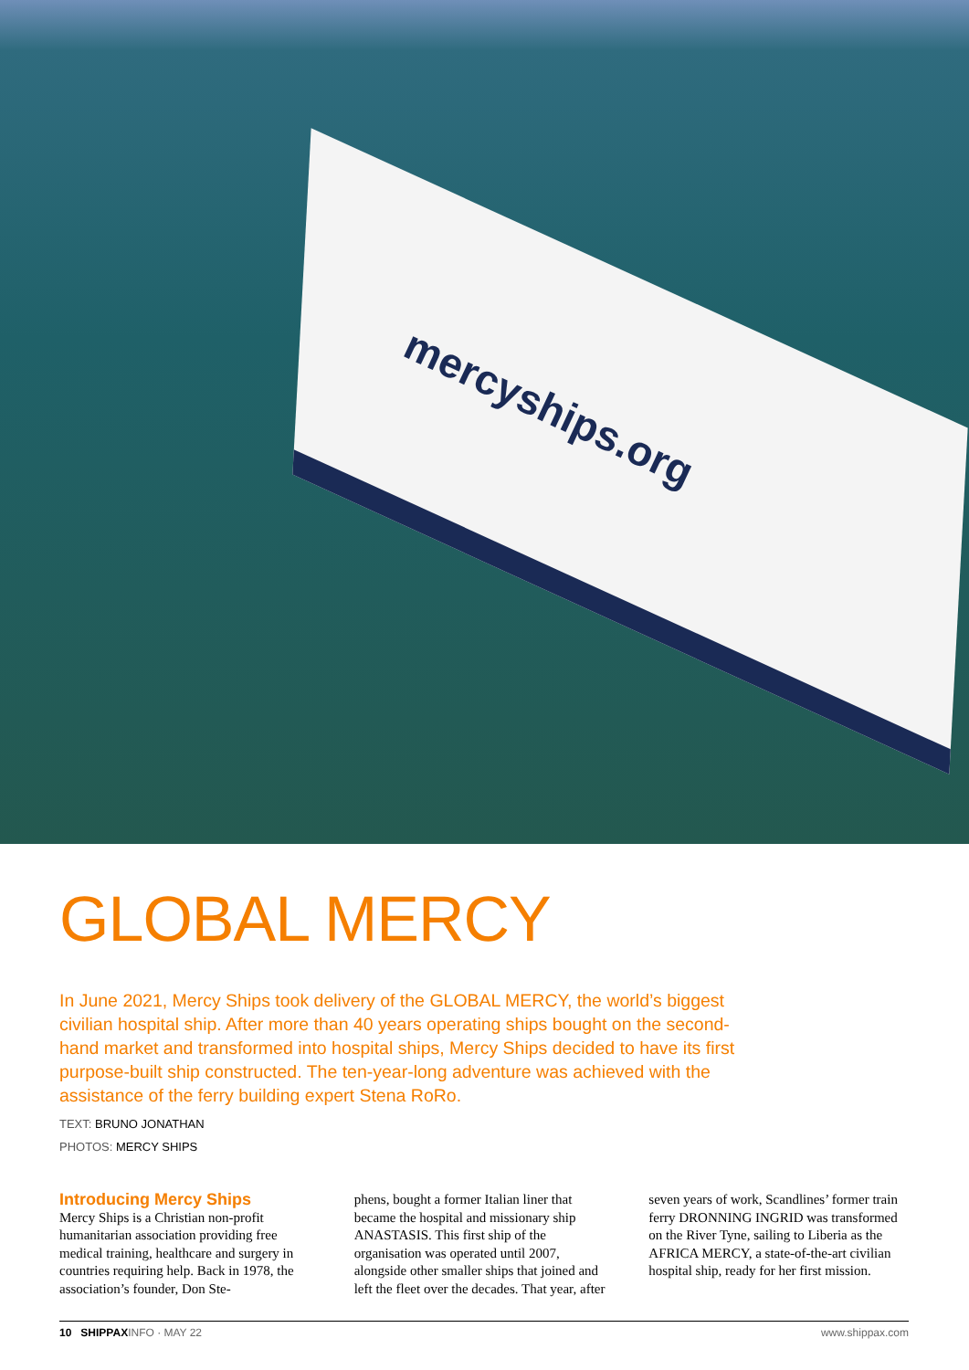mercyships.org
GLOBAL MERCY
In June 2021, Mercy Ships took delivery of the GLOBAL MERCY, the world’s biggest civilian hospital ship. After more than 40 years operating ships bought on the second-hand market and transformed into hospital ships, Mercy Ships decided to have its first purpose-built ship constructed. The ten-year-long adventure was achieved with the assistance of the ferry building expert Stena RoRo.
TEXT: BRUNO JONATHAN
PHOTOS: MERCY SHIPS
Introducing Mercy Ships
Mercy Ships is a Christian non-profit humanitarian association providing free medical training, healthcare and surgery in countries requiring help. Back in 1978, the association’s founder, Don Ste-
phens, bought a former Italian liner that became the hospital and missionary ship ANASTASIS. This first ship of the organisation was operated until 2007, alongside other smaller ships that joined and left the fleet over the decades. That year, after
seven years of work, Scandlines’ former train ferry DRONNING INGRID was transformed on the River Tyne, sailing to Liberia as the AFRICA MERCY, a state-of-the-art civilian hospital ship, ready for her first mission.
10 SHIPPAXINFO · MAY 22 www.shippax.com